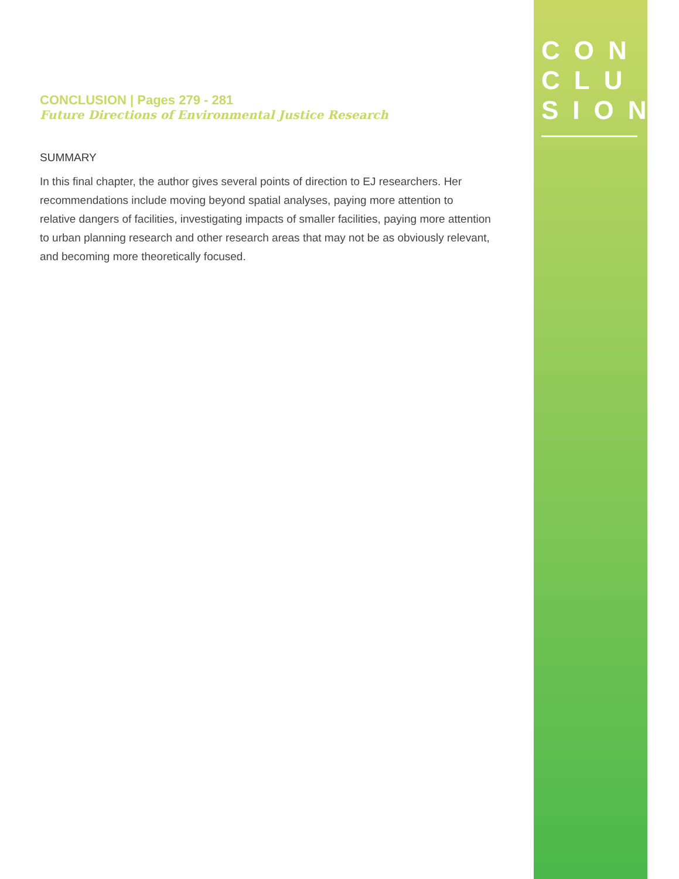CON
CLU
SION
CONCLUSION | Pages 279 - 281
Future Directions of Environmental Justice Research
SUMMARY
In this final chapter, the author gives several points of direction to EJ researchers. Her recommendations include moving beyond spatial analyses, paying more attention to relative dangers of facilities, investigating impacts of smaller facilities, paying more attention to urban planning research and other research areas that may not be as obviously relevant, and becoming more theoretically focused.